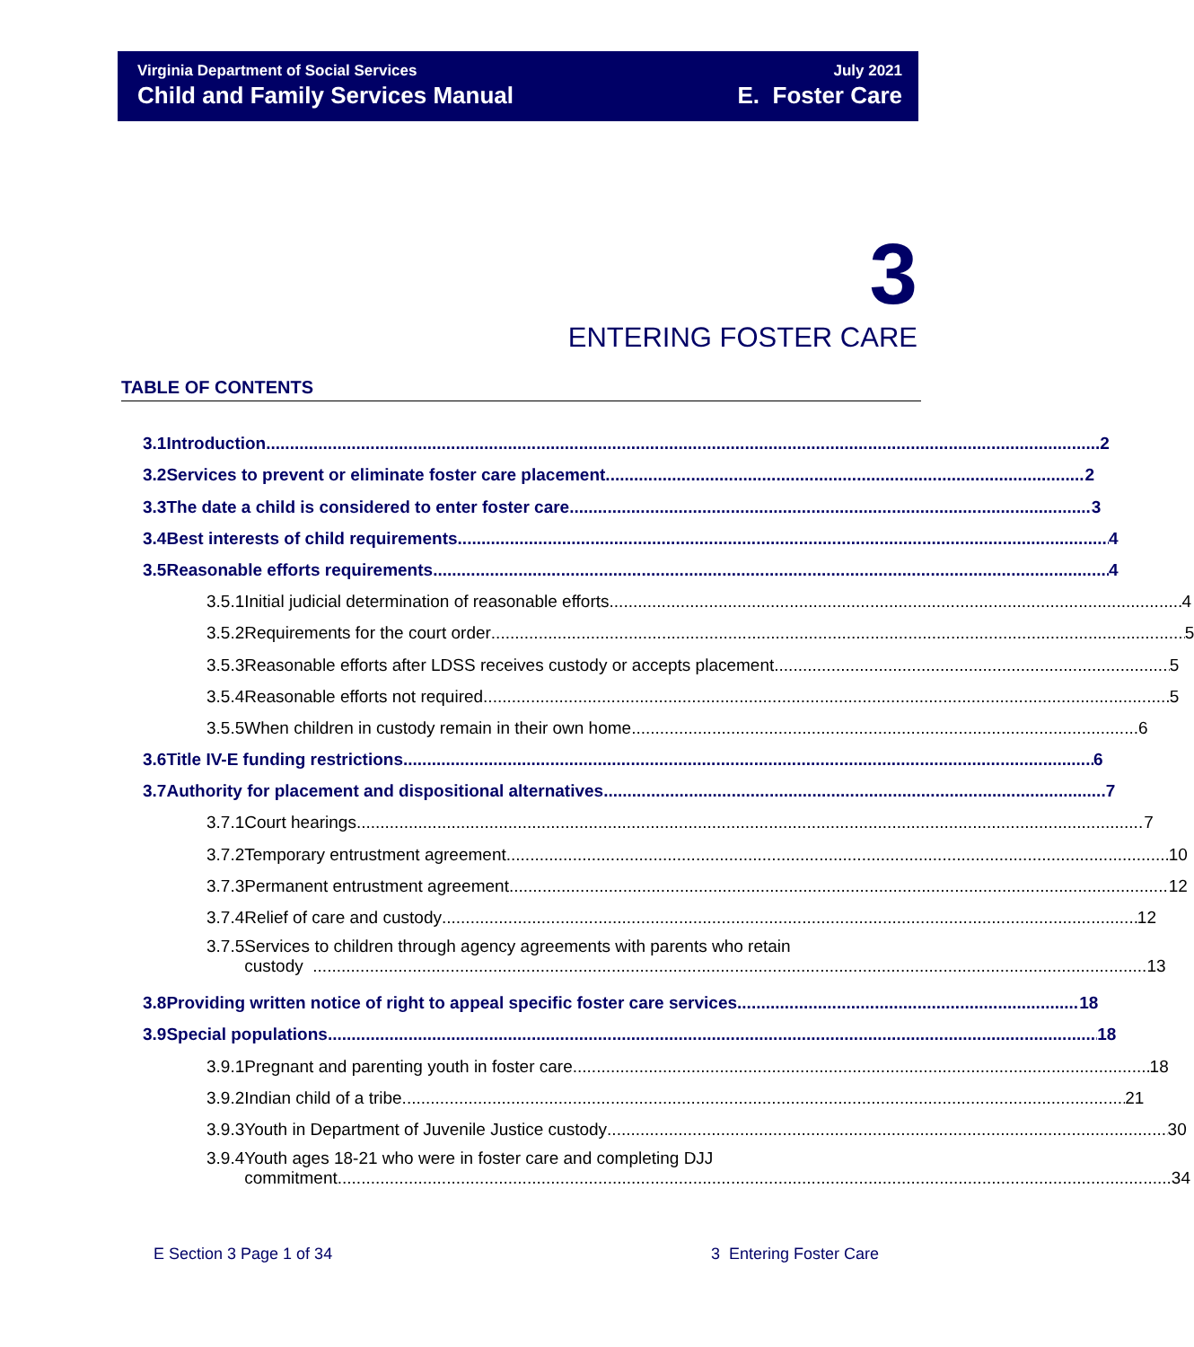Virginia Department of Social Services
Child and Family Services Manual
July 2021
E. Foster Care
3
ENTERING FOSTER CARE
TABLE OF CONTENTS
3.1 Introduction 2
3.2 Services to prevent or eliminate foster care placement 2
3.3 The date a child is considered to enter foster care 3
3.4 Best interests of child requirements 4
3.5 Reasonable efforts requirements 4
3.5.1 Initial judicial determination of reasonable efforts 4
3.5.2 Requirements for the court order 5
3.5.3 Reasonable efforts after LDSS receives custody or accepts placement 5
3.5.4 Reasonable efforts not required 5
3.5.5 When children in custody remain in their own home 6
3.6 Title IV-E funding restrictions 6
3.7 Authority for placement and dispositional alternatives 7
3.7.1 Court hearings 7
3.7.2 Temporary entrustment agreement 10
3.7.3 Permanent entrustment agreement 12
3.7.4 Relief of care and custody 12
3.7.5 Services to children through agency agreements with parents who retain
custody 13
3.8 Providing written notice of right to appeal specific foster care services 18
3.9 Special populations 18
3.9.1 Pregnant and parenting youth in foster care 18
3.9.2 Indian child of a tribe 21
3.9.3 Youth in Department of Juvenile Justice custody 30
3.9.4 Youth ages 18-21 who were in foster care and completing DJJ
commitment 34
E Section 3 Page 1 of 34 3 Entering Foster Care